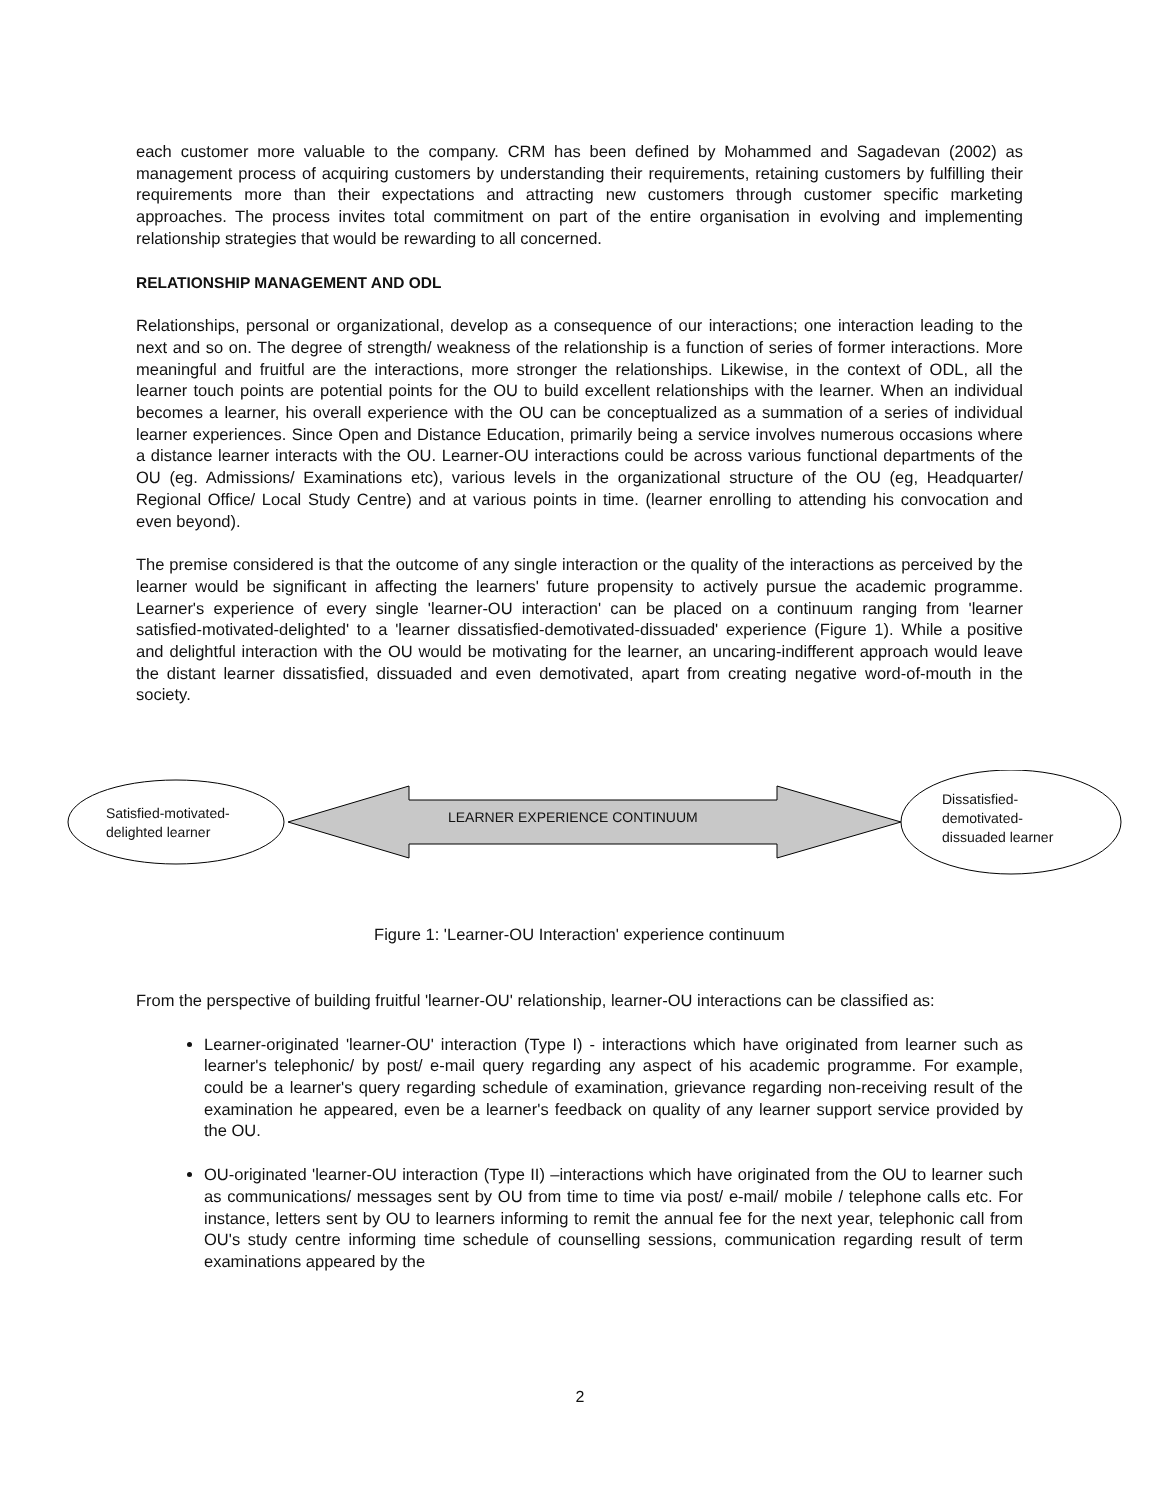each customer more valuable to the company. CRM has been defined by Mohammed and Sagadevan (2002) as management process of acquiring customers by understanding their requirements, retaining customers by fulfilling their requirements more than their expectations and attracting new customers through customer specific marketing approaches. The process invites total commitment on part of the entire organisation in evolving and implementing relationship strategies that would be rewarding to all concerned.
RELATIONSHIP MANAGEMENT AND ODL
Relationships, personal or organizational, develop as a consequence of our interactions; one interaction leading to the next and so on. The degree of strength/ weakness of the relationship is a function of series of former interactions. More meaningful and fruitful are the interactions, more stronger the relationships. Likewise, in the context of ODL, all the learner touch points are potential points for the OU to build excellent relationships with the learner. When an individual becomes a learner, his overall experience with the OU can be conceptualized as a summation of a series of individual learner experiences. Since Open and Distance Education, primarily being a service involves numerous occasions where a distance learner interacts with the OU. Learner-OU interactions could be across various functional departments of the OU (eg. Admissions/ Examinations etc), various levels in the organizational structure of the OU (eg, Headquarter/ Regional Office/ Local Study Centre) and at various points in time. (learner enrolling to attending his convocation and even beyond).
The premise considered is that the outcome of any single interaction or the quality of the interactions as perceived by the learner would be significant in affecting the learners' future propensity to actively pursue the academic programme. Learner's experience of every single 'learner-OU interaction' can be placed on a continuum ranging from 'learner satisfied-motivated-delighted' to a 'learner dissatisfied-demotivated-dissuaded' experience (Figure 1). While a positive and delightful interaction with the OU would be motivating for the learner, an uncaring-indifferent approach would leave the distant learner dissatisfied, dissuaded and even demotivated, apart from creating negative word-of-mouth in the society.
Satisfied-motivated-
delighted learner
LEARNER EXPERIENCE CONTINUUM
Dissatisfied-
demotivated-
dissuaded learner
Figure 1: 'Learner-OU Interaction' experience continuum
From the perspective of building fruitful 'learner-OU' relationship, learner-OU interactions can be classified as:
Learner-originated 'learner-OU' interaction (Type I) - interactions which have originated from learner such as learner's telephonic/ by post/ e-mail query regarding any aspect of his academic programme. For example, could be a learner's query regarding schedule of examination, grievance regarding non-receiving result of the examination he appeared, even be a learner's feedback on quality of any learner support service provided by the OU.
OU-originated 'learner-OU interaction (Type II) –interactions which have originated from the OU to learner such as communications/ messages sent by OU from time to time via post/ e-mail/ mobile / telephone calls etc. For instance, letters sent by OU to learners informing to remit the annual fee for the next year, telephonic call from OU's study centre informing time schedule of counselling sessions, communication regarding result of term examinations appeared by the
2